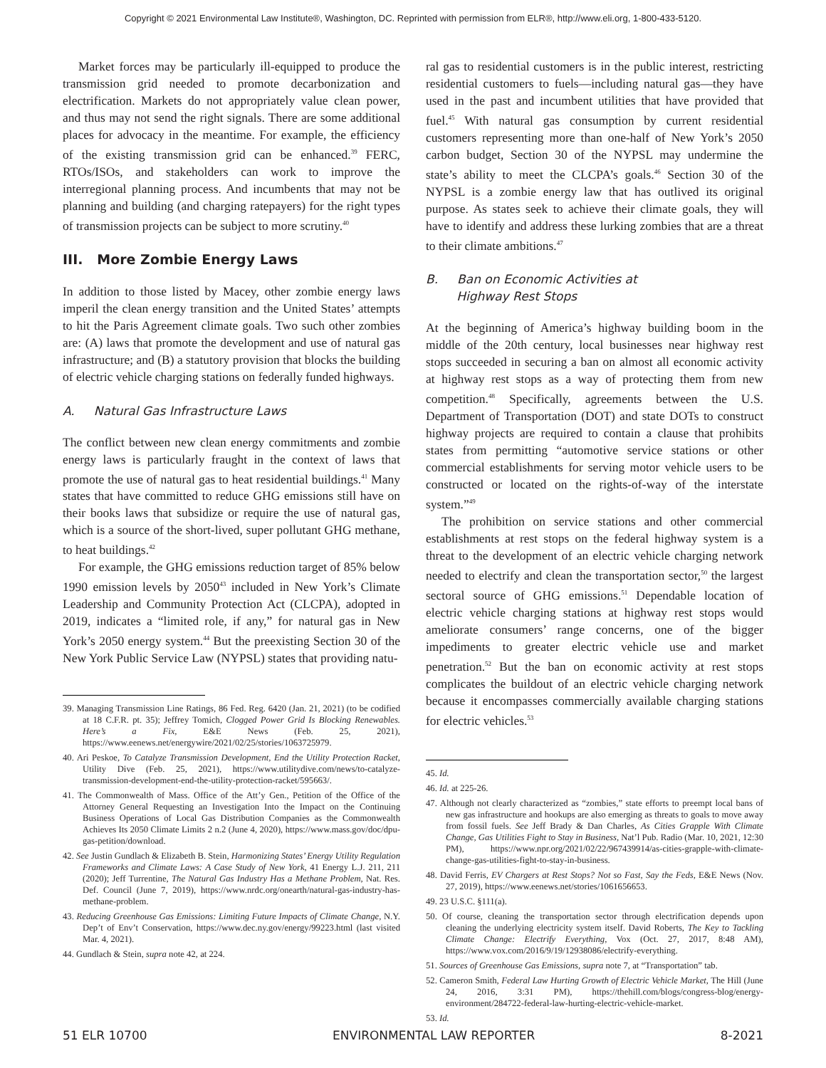Copyright © 2021 Environmental Law Institute®, Washington, DC. Reprinted with permission from ELR®, http://www.eli.org, 1-800-433-5120.
Market forces may be particularly ill-equipped to produce the transmission grid needed to promote decarbonization and electrification. Markets do not appropriately value clean power, and thus may not send the right signals. There are some additional places for advocacy in the meantime. For example, the efficiency of the existing transmission grid can be enhanced.<sup>39</sup> FERC, RTOs/ISOs, and stakeholders can work to improve the interregional planning process. And incumbents that may not be planning and building (and charging ratepayers) for the right types of transmission projects can be subject to more scrutiny.<sup>40</sup>
III. More Zombie Energy Laws
In addition to those listed by Macey, other zombie energy laws imperil the clean energy transition and the United States’ attempts to hit the Paris Agreement climate goals. Two such other zombies are: (A) laws that promote the development and use of natural gas infrastructure; and (B) a statutory provision that blocks the building of electric vehicle charging stations on federally funded highways.
A. Natural Gas Infrastructure Laws
The conflict between new clean energy commitments and zombie energy laws is particularly fraught in the context of laws that promote the use of natural gas to heat residential buildings.<sup>41</sup> Many states that have committed to reduce GHG emissions still have on their books laws that subsidize or require the use of natural gas, which is a source of the short-lived, super pollutant GHG methane, to heat buildings.<sup>42</sup>
For example, the GHG emissions reduction target of 85% below 1990 emission levels by 2050<sup>43</sup> included in New York’s Climate Leadership and Community Protection Act (CLCPA), adopted in 2019, indicates a “limited role, if any,” for natural gas in New York’s 2050 energy system.<sup>44</sup> But the preexisting Section 30 of the New York Public Service Law (NYPSL) states that providing natu-
39. Managing Transmission Line Ratings, 86 Fed. Reg. 6420 (Jan. 21, 2021) (to be codified at 18 C.F.R. pt. 35); Jeffrey Tomich, Clogged Power Grid Is Blocking Renewables. Here’s a Fix, E&E News (Feb. 25, 2021), https://www.eenews.net/energywire/2021/02/25/stories/1063725979.
40. Ari Peskoe, To Catalyze Transmission Development, End the Utility Protection Racket, Utility Dive (Feb. 25, 2021), https://www.utilitydive.com/news/to-catalyze-transmission-development-end-the-utility-protection-racket/595663/.
41. The Commonwealth of Mass. Office of the Att’y Gen., Petition of the Office of the Attorney General Requesting an Investigation Into the Impact on the Continuing Business Operations of Local Gas Distribution Companies as the Commonwealth Achieves Its 2050 Climate Limits 2 n.2 (June 4, 2020), https://www.mass.gov/doc/dpu-gas-petition/download.
42. See Justin Gundlach & Elizabeth B. Stein, Harmonizing States’ Energy Utility Regulation Frameworks and Climate Laws: A Case Study of New York, 41 Energy L.J. 211, 211 (2020); Jeff Turrentine, The Natural Gas Industry Has a Methane Problem, Nat. Res. Def. Council (June 7, 2019), https://www.nrdc.org/onearth/natural-gas-industry-has-methane-problem.
43. Reducing Greenhouse Gas Emissions: Limiting Future Impacts of Climate Change, N.Y. Dep’t of Env’t Conservation, https://www.dec.ny.gov/energy/99223.html (last visited Mar. 4, 2021).
44. Gundlach & Stein, supra note 42, at 224.
ral gas to residential customers is in the public interest, restricting residential customers to fuels—including natural gas—they have used in the past and incumbent utilities that have provided that fuel.<sup>45</sup> With natural gas consumption by current residential customers representing more than one-half of New York’s 2050 carbon budget, Section 30 of the NYPSL may undermine the state’s ability to meet the CLCPA’s goals.<sup>46</sup> Section 30 of the NYPSL is a zombie energy law that has outlived its original purpose. As states seek to achieve their climate goals, they will have to identify and address these lurking zombies that are a threat to their climate ambitions.<sup>47</sup>
B. Ban on Economic Activities at
Highway Rest Stops
At the beginning of America’s highway building boom in the middle of the 20th century, local businesses near highway rest stops succeeded in securing a ban on almost all economic activity at highway rest stops as a way of protecting them from new competition.<sup>48</sup> Specifically, agreements between the U.S. Department of Transportation (DOT) and state DOTs to construct highway projects are required to contain a clause that prohibits states from permitting “automotive service stations or other commercial establishments for serving motor vehicle users to be constructed or located on the rights-of-way of the interstate system.”<sup>49</sup>
The prohibition on service stations and other commercial establishments at rest stops on the federal highway system is a threat to the development of an electric vehicle charging network needed to electrify and clean the transportation sector,<sup>50</sup> the largest sectoral source of GHG emissions.<sup>51</sup> Dependable location of electric vehicle charging stations at highway rest stops would ameliorate consumers’ range concerns, one of the bigger impediments to greater electric vehicle use and market penetration.<sup>52</sup> But the ban on economic activity at rest stops complicates the buildout of an electric vehicle charging network because it encompasses commercially available charging stations for electric vehicles.<sup>53</sup>
45. Id.
46. Id. at 225-26.
47. Although not clearly characterized as “zombies,” state efforts to preempt local bans of new gas infrastructure and hookups are also emerging as threats to goals to move away from fossil fuels. See Jeff Brady & Dan Charles, As Cities Grapple With Climate Change, Gas Utilities Fight to Stay in Business, Nat’l Pub. Radio (Mar. 10, 2021, 12:30 PM), https://www.npr.org/2021/02/22/967439914/as-cities-grapple-with-climate-change-gas-utilities-fight-to-stay-in-business.
48. David Ferris, EV Chargers at Rest Stops? Not so Fast, Say the Feds, E&E News (Nov. 27, 2019), https://www.eenews.net/stories/1061656653.
49. 23 U.S.C. §111(a).
50. Of course, cleaning the transportation sector through electrification depends upon cleaning the underlying electricity system itself. David Roberts, The Key to Tackling Climate Change: Electrify Everything, Vox (Oct. 27, 2017, 8:48 AM), https://www.vox.com/2016/9/19/12938086/electrify-everything.
51. Sources of Greenhouse Gas Emissions, supra note 7, at “Transportation” tab.
52. Cameron Smith, Federal Law Hurting Growth of Electric Vehicle Market, The Hill (June 24, 2016, 3:31 PM), https://thehill.com/blogs/congress-blog/energy-environment/284722-federal-law-hurting-electric-vehicle-market.
53. Id.
51 ELR 10700 ENVIRONMENTAL LAW REPORTER 8-2021